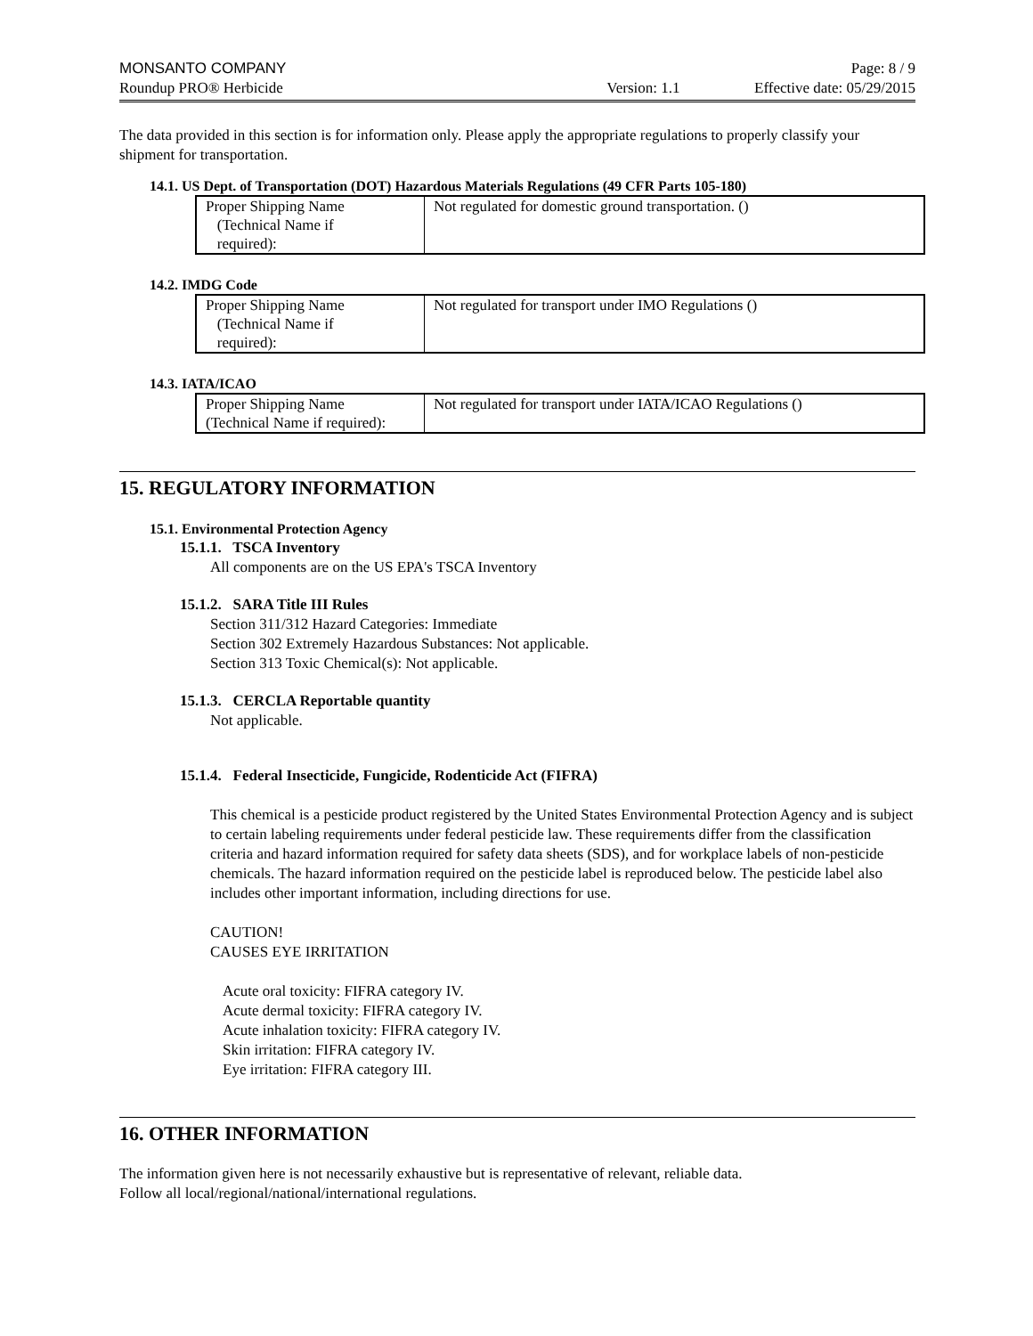MONSANTO COMPANY Page: 8 / 9
Roundup PRO® Herbicide Version: 1.1 Effective date: 05/29/2015
The data provided in this section is for information only. Please apply the appropriate regulations to properly classify your shipment for transportation.
14.1. US Dept. of Transportation (DOT) Hazardous Materials Regulations (49 CFR Parts 105-180)
| Proper Shipping Name (Technical Name if required): | Not regulated for domestic ground transportation. () |
14.2. IMDG Code
| Proper Shipping Name (Technical Name if required): | Not regulated for transport under IMO Regulations () |
14.3. IATA/ICAO
| Proper Shipping Name (Technical Name if required): | Not regulated for transport under IATA/ICAO Regulations () |
15. REGULATORY INFORMATION
15.1. Environmental Protection Agency
15.1.1. TSCA Inventory
All components are on the US EPA's TSCA Inventory
15.1.2. SARA Title III Rules
Section 311/312 Hazard Categories: Immediate
Section 302 Extremely Hazardous Substances: Not applicable.
Section 313 Toxic Chemical(s): Not applicable.
15.1.3. CERCLA Reportable quantity
Not applicable.
15.1.4. Federal Insecticide, Fungicide, Rodenticide Act (FIFRA)
This chemical is a pesticide product registered by the United States Environmental Protection Agency and is subject to certain labeling requirements under federal pesticide law. These requirements differ from the classification criteria and hazard information required for safety data sheets (SDS), and for workplace labels of non-pesticide chemicals. The hazard information required on the pesticide label is reproduced below. The pesticide label also includes other important information, including directions for use.
CAUTION!
CAUSES EYE IRRITATION
Acute oral toxicity: FIFRA category IV.
Acute dermal toxicity: FIFRA category IV.
Acute inhalation toxicity: FIFRA category IV.
Skin irritation: FIFRA category IV.
Eye irritation: FIFRA category III.
16. OTHER INFORMATION
The information given here is not necessarily exhaustive but is representative of relevant, reliable data.
Follow all local/regional/national/international regulations.